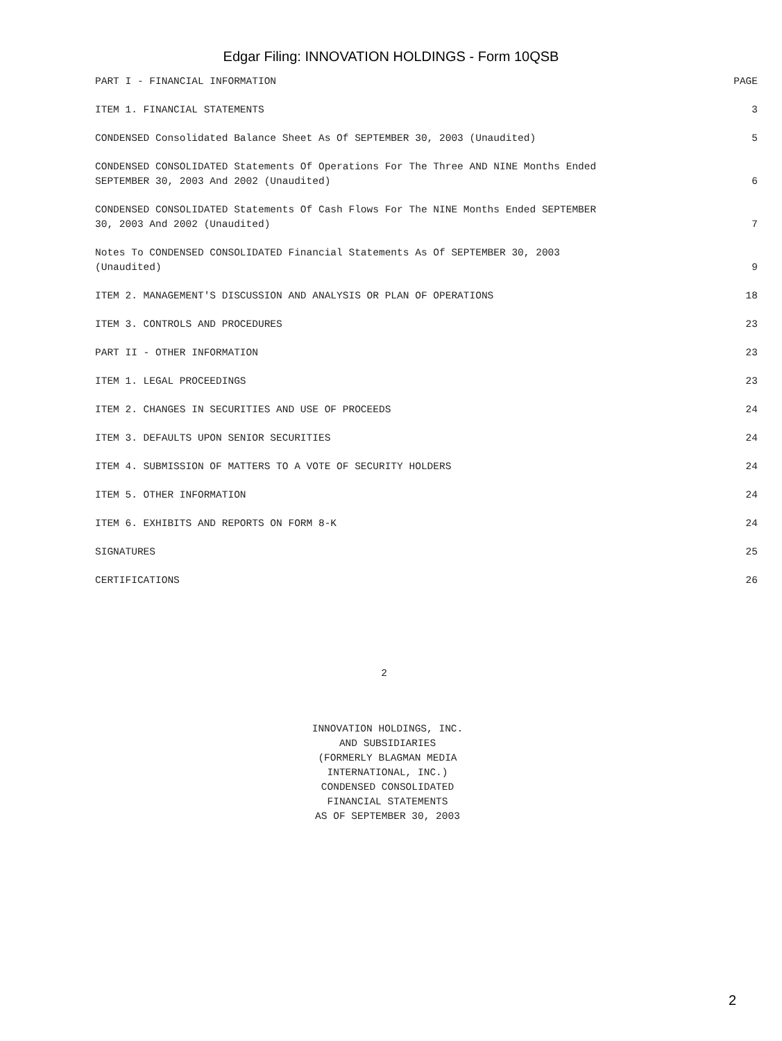Edgar Filing: INNOVATION HOLDINGS - Form 10QSB
| PART I - FINANCIAL INFORMATION | PAGE |
| --- | --- |
| ITEM 1. FINANCIAL STATEMENTS | 3 |
| CONDENSED Consolidated Balance Sheet As Of SEPTEMBER 30, 2003 (Unaudited) | 5 |
| CONDENSED CONSOLIDATED Statements Of Operations For The Three AND NINE Months Ended SEPTEMBER 30, 2003 And 2002 (Unaudited) | 6 |
| CONDENSED CONSOLIDATED Statements Of Cash Flows For The NINE Months Ended SEPTEMBER 30, 2003 And 2002 (Unaudited) | 7 |
| Notes To CONDENSED CONSOLIDATED Financial Statements As Of SEPTEMBER 30, 2003 (Unaudited) | 9 |
| ITEM 2. MANAGEMENT'S DISCUSSION AND ANALYSIS OR PLAN OF OPERATIONS | 18 |
| ITEM 3. CONTROLS AND PROCEDURES | 23 |
| PART II - OTHER INFORMATION | 23 |
| ITEM 1. LEGAL PROCEEDINGS | 23 |
| ITEM 2. CHANGES IN SECURITIES AND USE OF PROCEEDS | 24 |
| ITEM 3. DEFAULTS UPON SENIOR SECURITIES | 24 |
| ITEM 4. SUBMISSION OF MATTERS TO A VOTE OF SECURITY HOLDERS | 24 |
| ITEM 5. OTHER INFORMATION | 24 |
| ITEM 6. EXHIBITS AND REPORTS ON FORM 8-K | 24 |
| SIGNATURES | 25 |
| CERTIFICATIONS | 26 |
2
INNOVATION HOLDINGS, INC.
AND SUBSIDIARIES
(FORMERLY BLAGMAN MEDIA
INTERNATIONAL, INC.)
CONDENSED CONSOLIDATED
FINANCIAL STATEMENTS
AS OF SEPTEMBER 30, 2003
2